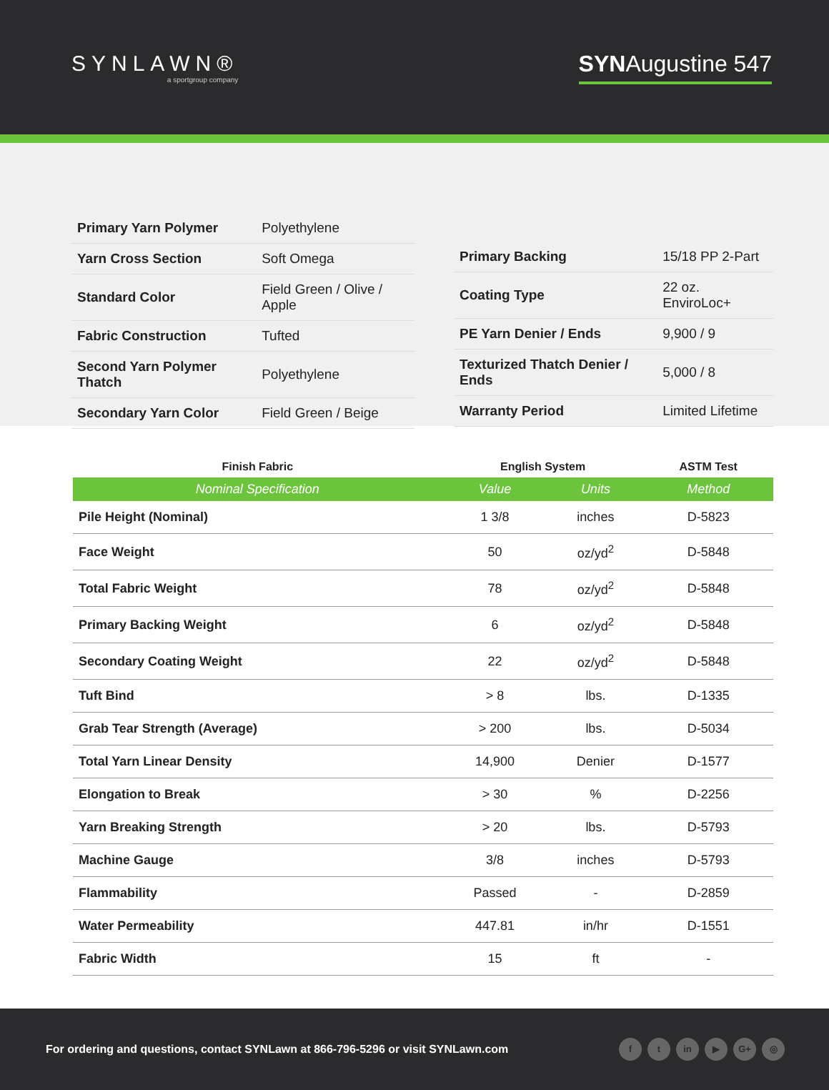SYNLAWN®
a sportgroup company
SYNAugustine 547
| Primary Yarn Polymer | Polyethylene |
| Yarn Cross Section | Soft Omega |
| Standard Color | Field Green / Olive / Apple |
| Fabric Construction | Tufted |
| Second Yarn Polymer Thatch | Polyethylene |
| Secondary Yarn Color | Field Green / Beige |
| Primary Backing | 15/18 PP 2-Part |
| Coating Type | 22 oz. EnviroLoc+ |
| PE Yarn Denier / Ends | 9,900 / 9 |
| Texturized Thatch Denier / Ends | 5,000 / 8 |
| Warranty Period | Limited Lifetime |
| Finish Fabric | English System | | ASTM Test |
| --- | --- | --- | --- |
| Nominal Specification | Value | Units | Method |
| Pile Height (Nominal) | 1 3/8 | inches | D-5823 |
| Face Weight | 50 | oz/yd<sup>2</sup> | D-5848 |
| Total Fabric Weight | 78 | oz/yd<sup>2</sup> | D-5848 |
| Primary Backing Weight | 6 | oz/yd<sup>2</sup> | D-5848 |
| Secondary Coating Weight | 22 | oz/yd<sup>2</sup> | D-5848 |
| Tuft Bind | > 8 | lbs. | D-1335 |
| Grab Tear Strength (Average) | > 200 | lbs. | D-5034 |
| Total Yarn Linear Density | 14,900 | Denier | D-1577 |
| Elongation to Break | > 30 | % | D-2256 |
| Yarn Breaking Strength | > 20 | lbs. | D-5793 |
| Machine Gauge | 3/8 | inches | D-5793 |
| Flammability | Passed | - | D-2859 |
| Water Permeability | 447.81 | in/hr | D-1551 |
| Fabric Width | 15 | ft | - |
For ordering and questions, contact SYNLawn at 866-796-5296 or visit SYNLawn.com
ft in ▶ G+ ◎